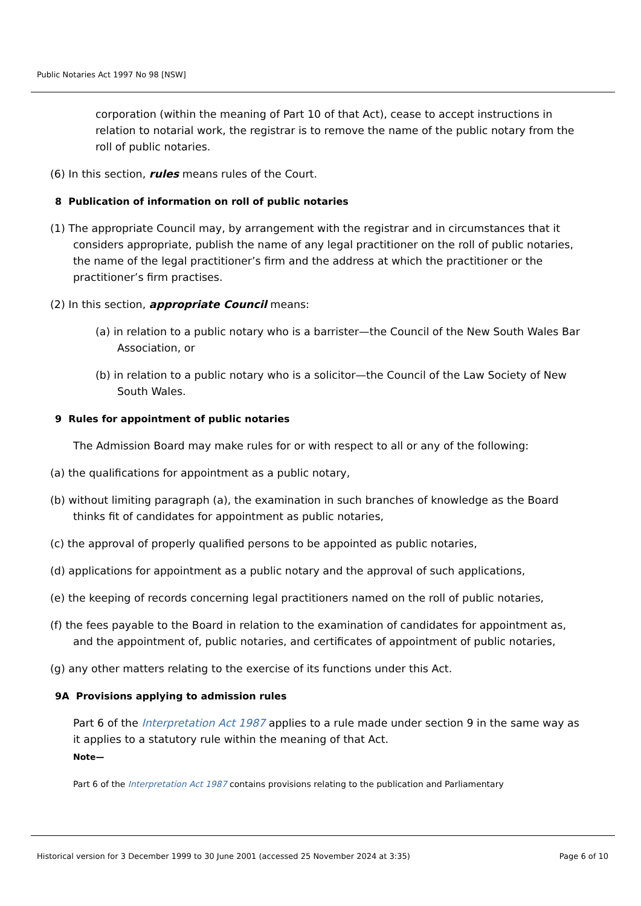Public Notaries Act 1997 No 98 [NSW]
corporation (within the meaning of Part 10 of that Act), cease to accept instructions in relation to notarial work, the registrar is to remove the name of the public notary from the roll of public notaries.
(6) In this section, rules means rules of the Court.
8 Publication of information on roll of public notaries
(1) The appropriate Council may, by arrangement with the registrar and in circumstances that it considers appropriate, publish the name of any legal practitioner on the roll of public notaries, the name of the legal practitioner’s firm and the address at which the practitioner or the practitioner’s firm practises.
(2) In this section, appropriate Council means:
(a) in relation to a public notary who is a barrister—the Council of the New South Wales Bar Association, or
(b) in relation to a public notary who is a solicitor—the Council of the Law Society of New South Wales.
9 Rules for appointment of public notaries
The Admission Board may make rules for or with respect to all or any of the following:
(a) the qualifications for appointment as a public notary,
(b) without limiting paragraph (a), the examination in such branches of knowledge as the Board thinks fit of candidates for appointment as public notaries,
(c) the approval of properly qualified persons to be appointed as public notaries,
(d) applications for appointment as a public notary and the approval of such applications,
(e) the keeping of records concerning legal practitioners named on the roll of public notaries,
(f) the fees payable to the Board in relation to the examination of candidates for appointment as, and the appointment of, public notaries, and certificates of appointment of public notaries,
(g) any other matters relating to the exercise of its functions under this Act.
9A Provisions applying to admission rules
Part 6 of the Interpretation Act 1987 applies to a rule made under section 9 in the same way as it applies to a statutory rule within the meaning of that Act.
Note—
Part 6 of the Interpretation Act 1987 contains provisions relating to the publication and Parliamentary
Historical version for 3 December 1999 to 30 June 2001 (accessed 25 November 2024 at 3:35) Page 6 of 10